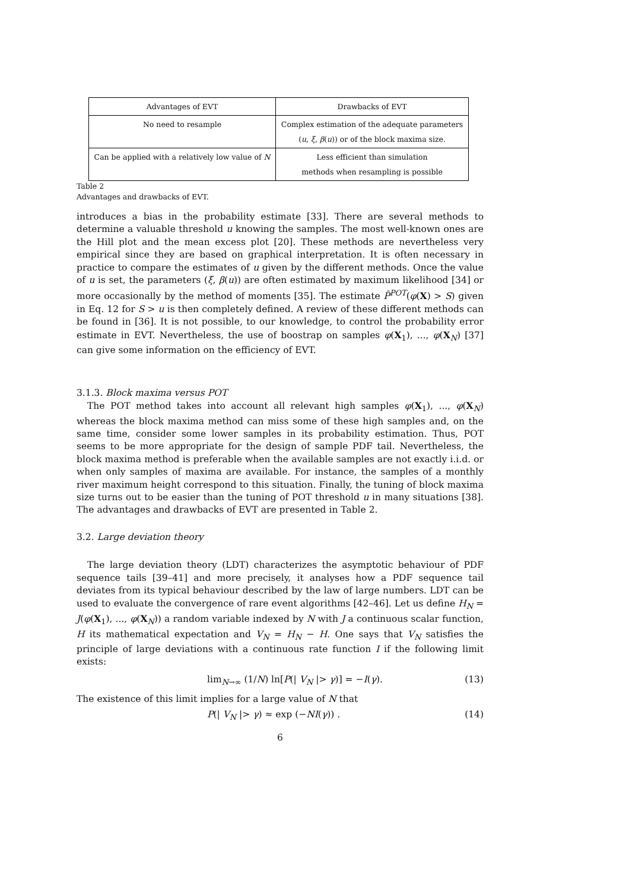| Advantages of EVT | Drawbacks of EVT |
| --- | --- |
| No need to resample | Complex estimation of the adequate parameters ( u , ξ , β ( u )) or of the block maxima size. |
| Can be applied with a relatively low value of N | Less efficient than simulation methods when resampling is possible |
Table 2
Advantages and drawbacks of EVT.
introduces a bias in the probability estimate [33]. There are several methods to determine a valuable threshold u knowing the samples. The most well-known ones are the Hill plot and the mean excess plot [20]. These methods are nevertheless very empirical since they are based on graphical interpretation. It is often necessary in practice to compare the estimates of u given by the different methods. Once the value of u is set, the parameters (ξ, β(u)) are often estimated by maximum likelihood [34] or more occasionally by the method of moments [35]. The estimate P̂<sup>POT</sup>(φ(X) > S) given in Eq. 12 for S > u is then completely defined. A review of these different methods can be found in [36]. It is not possible, to our knowledge, to control the probability error estimate in EVT. Nevertheless, the use of boostrap on samples φ(X<sub>1</sub>), ..., φ(X<sub>N</sub>) [37] can give some information on the efficiency of EVT.
3.1.3. Block maxima versus POT
The POT method takes into account all relevant high samples φ(X<sub>1</sub>), ..., φ(X<sub>N</sub>) whereas the block maxima method can miss some of these high samples and, on the same time, consider some lower samples in its probability estimation. Thus, POT seems to be more appropriate for the design of sample PDF tail. Nevertheless, the block maxima method is preferable when the available samples are not exactly i.i.d. or when only samples of maxima are available. For instance, the samples of a monthly river maximum height correspond to this situation. Finally, the tuning of block maxima size turns out to be easier than the tuning of POT threshold u in many situations [38]. The advantages and drawbacks of EVT are presented in Table 2.
3.2. Large deviation theory
The large deviation theory (LDT) characterizes the asymptotic behaviour of PDF sequence tails [39–41] and more precisely, it analyses how a PDF sequence tail deviates from its typical behaviour described by the law of large numbers. LDT can be used to evaluate the convergence of rare event algorithms [42–46]. Let us define H<sub>N</sub> = J(φ(X<sub>1</sub>), ..., φ(X<sub>N</sub>)) a random variable indexed by N with J a continuous scalar function, H its mathematical expectation and V<sub>N</sub> = H<sub>N</sub> − H. One says that V<sub>N</sub> satisfies the principle of large deviations with a continuous rate function I if the following limit exists:
lim<sub>N→∞</sub> (1/N) ln[P(| V<sub>N</sub> |> γ)] = −I(γ). (13)
The existence of this limit implies for a large value of N that
P(| V<sub>N</sub> |> γ) ≈ exp (−NI(γ)) . (14)
6